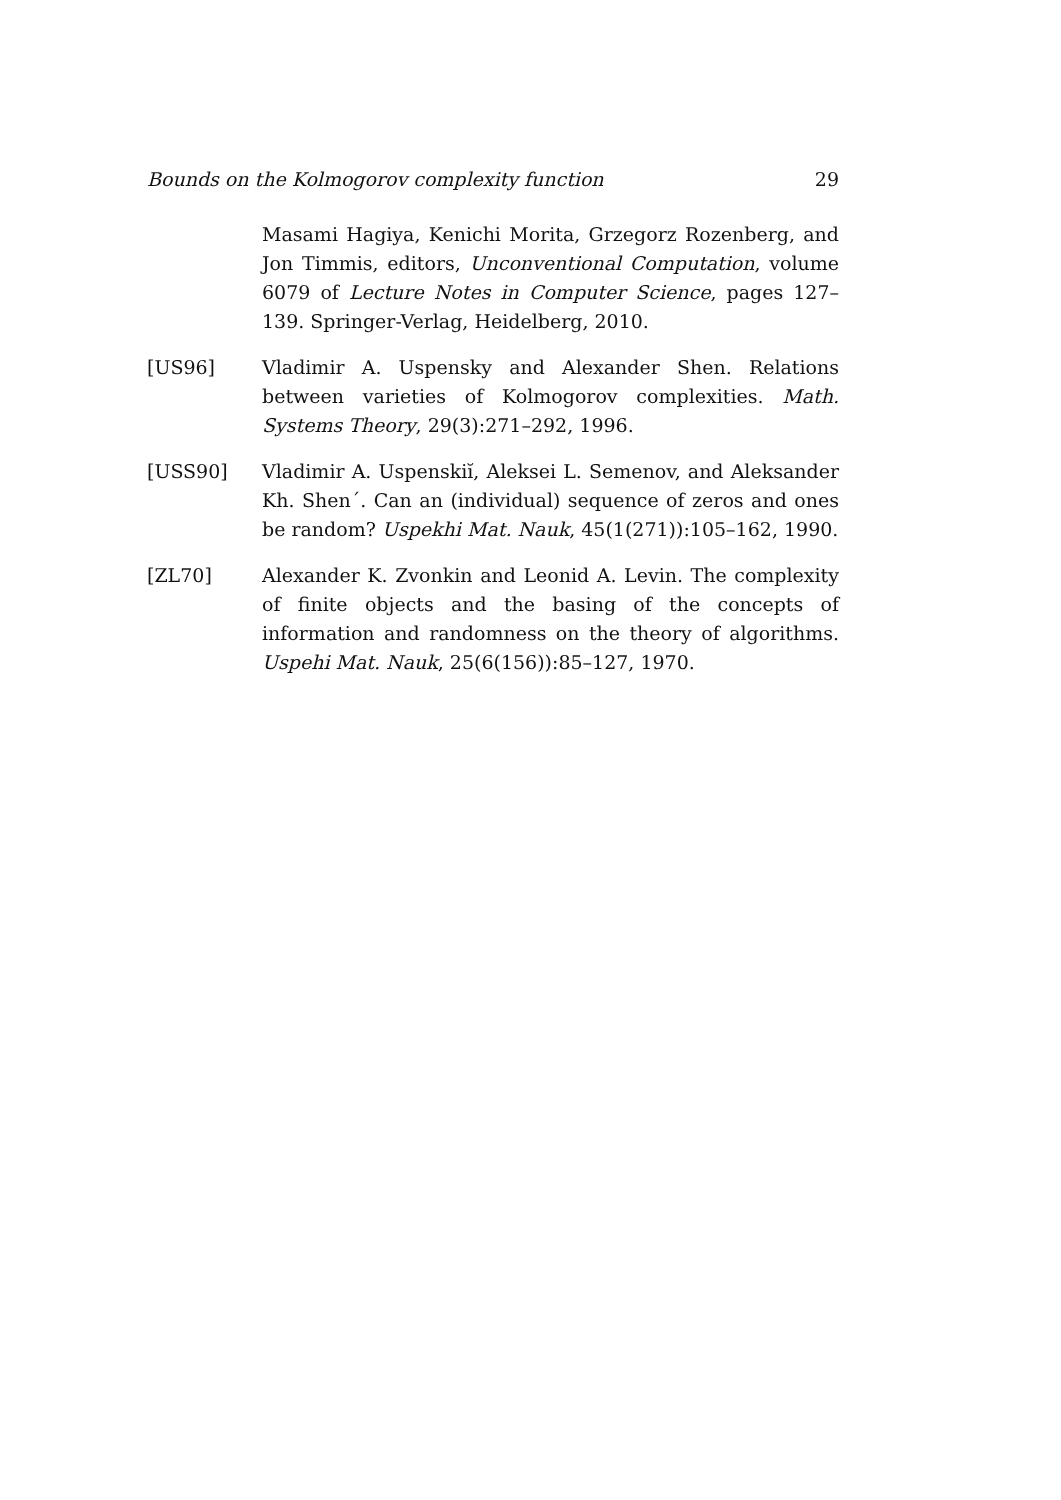Bounds on the Kolmogorov complexity function 29
Masami Hagiya, Kenichi Morita, Grzegorz Rozenberg, and Jon Timmis, editors, Unconventional Computation, volume 6079 of Lecture Notes in Computer Science, pages 127–139. Springer-Verlag, Heidelberg, 2010.
[US96] Vladimir A. Uspensky and Alexander Shen. Relations between varieties of Kolmogorov complexities. Math. Systems Theory, 29(3):271–292, 1996.
[USS90] Vladimir A. Uspenskiĭ, Aleksei L. Semenov, and Aleksander Kh. Shen´. Can an (individual) sequence of zeros and ones be random? Uspekhi Mat. Nauk, 45(1(271)):105–162, 1990.
[ZL70] Alexander K. Zvonkin and Leonid A. Levin. The complexity of finite objects and the basing of the concepts of information and randomness on the theory of algorithms. Uspehi Mat. Nauk, 25(6(156)):85–127, 1970.